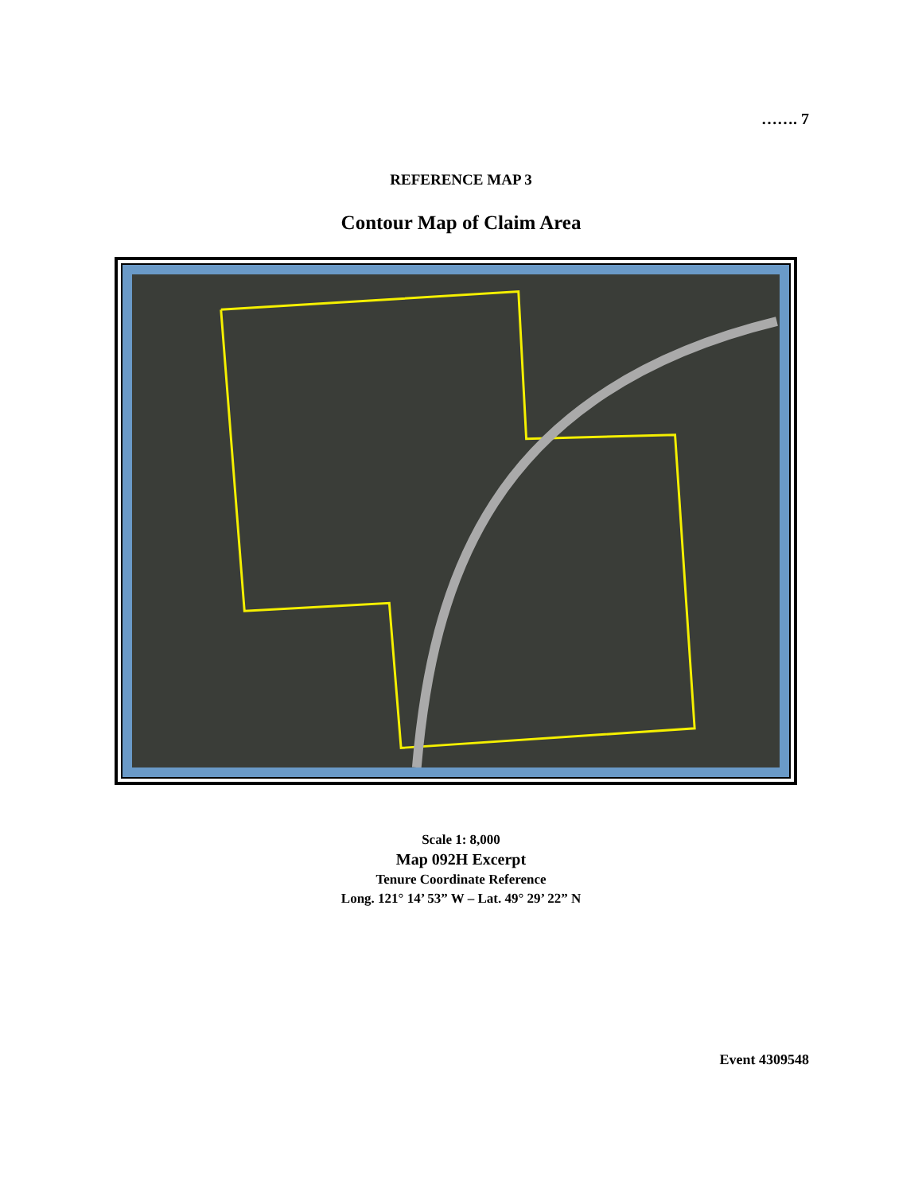……. 7
REFERENCE MAP 3
Contour Map of Claim Area
Scale 1: 8,000
Map 092H Excerpt
Tenure Coordinate Reference
Long. 121° 14’ 53” W – Lat. 49° 29’ 22” N
Event 4309548